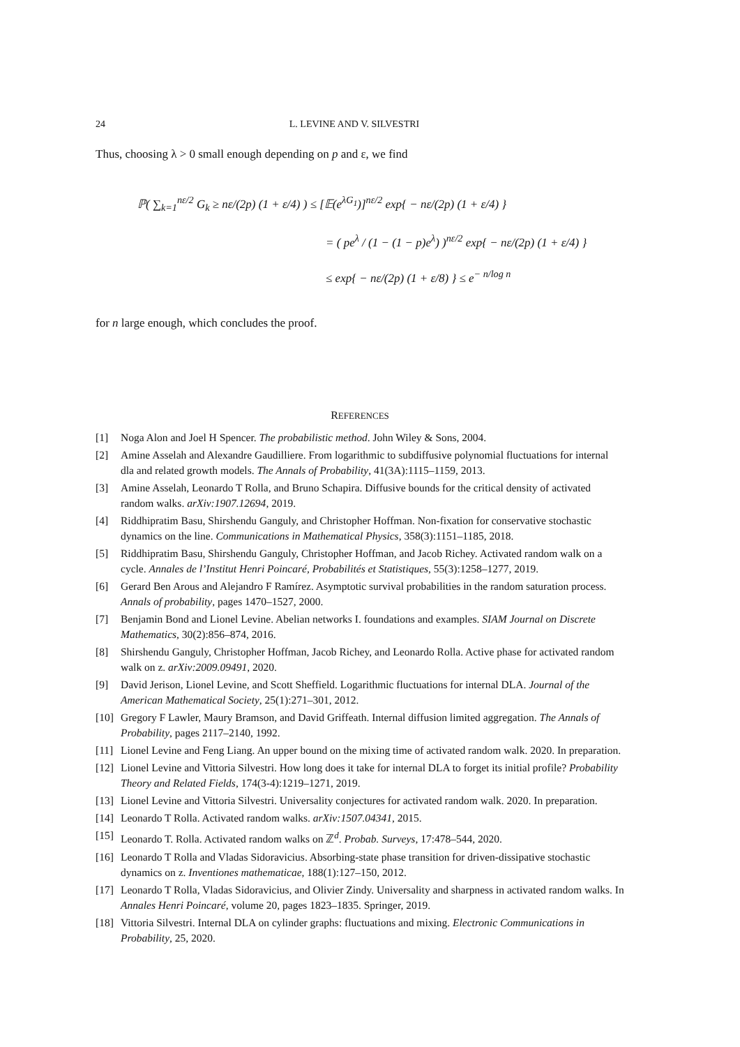24 L. LEVINE AND V. SILVESTRI
Thus, choosing λ > 0 small enough depending on p and ε, we find
ℙ( ∑<sub>k=1</sub><sup>nε/2</sup> G<sub>k</sub> ≥ nε/(2p) (1 + ε/4) ) ≤ [𝔼(e<sup>λG<sub>1</sub></sup>)]<sup>nε/2</sup> exp{ − nε/(2p) (1 + ε/4) }
= ( pe<sup>λ</sup> / (1 − (1 − p)e<sup>λ</sup>) )<sup>nε/2</sup> exp{ − nε/(2p) (1 + ε/4) }
≤ exp{ − nε/(2p) (1 + ε/8) } ≤ e<sup>− n/log n</sup>
for n large enough, which concludes the proof.
REFERENCES
[1] Noga Alon and Joel H Spencer. The probabilistic method. John Wiley & Sons, 2004.
[2] Amine Asselah and Alexandre Gaudilliere. From logarithmic to subdiffusive polynomial fluctuations for internal dla and related growth models. The Annals of Probability, 41(3A):1115–1159, 2013.
[3] Amine Asselah, Leonardo T Rolla, and Bruno Schapira. Diffusive bounds for the critical density of activated random walks. arXiv:1907.12694, 2019.
[4] Riddhipratim Basu, Shirshendu Ganguly, and Christopher Hoffman. Non-fixation for conservative stochastic dynamics on the line. Communications in Mathematical Physics, 358(3):1151–1185, 2018.
[5] Riddhipratim Basu, Shirshendu Ganguly, Christopher Hoffman, and Jacob Richey. Activated random walk on a cycle. Annales de l’Institut Henri Poincaré, Probabilités et Statistiques, 55(3):1258–1277, 2019.
[6] Gerard Ben Arous and Alejandro F Ramírez. Asymptotic survival probabilities in the random saturation process. Annals of probability, pages 1470–1527, 2000.
[7] Benjamin Bond and Lionel Levine. Abelian networks I. foundations and examples. SIAM Journal on Discrete Mathematics, 30(2):856–874, 2016.
[8] Shirshendu Ganguly, Christopher Hoffman, Jacob Richey, and Leonardo Rolla. Active phase for activated random walk on z. arXiv:2009.09491, 2020.
[9] David Jerison, Lionel Levine, and Scott Sheffield. Logarithmic fluctuations for internal DLA. Journal of the American Mathematical Society, 25(1):271–301, 2012.
[10] Gregory F Lawler, Maury Bramson, and David Griffeath. Internal diffusion limited aggregation. The Annals of Probability, pages 2117–2140, 1992.
[11] Lionel Levine and Feng Liang. An upper bound on the mixing time of activated random walk. 2020. In preparation.
[12] Lionel Levine and Vittoria Silvestri. How long does it take for internal DLA to forget its initial profile? Probability Theory and Related Fields, 174(3-4):1219–1271, 2019.
[13] Lionel Levine and Vittoria Silvestri. Universality conjectures for activated random walk. 2020. In preparation.
[14] Leonardo T Rolla. Activated random walks. arXiv:1507.04341, 2015.
[15] Leonardo T. Rolla. Activated random walks on ℤ<sup>d</sup>. Probab. Surveys, 17:478–544, 2020.
[16] Leonardo T Rolla and Vladas Sidoravicius. Absorbing-state phase transition for driven-dissipative stochastic dynamics on z. Inventiones mathematicae, 188(1):127–150, 2012.
[17] Leonardo T Rolla, Vladas Sidoravicius, and Olivier Zindy. Universality and sharpness in activated random walks. In Annales Henri Poincaré, volume 20, pages 1823–1835. Springer, 2019.
[18] Vittoria Silvestri. Internal DLA on cylinder graphs: fluctuations and mixing. Electronic Communications in Probability, 25, 2020.